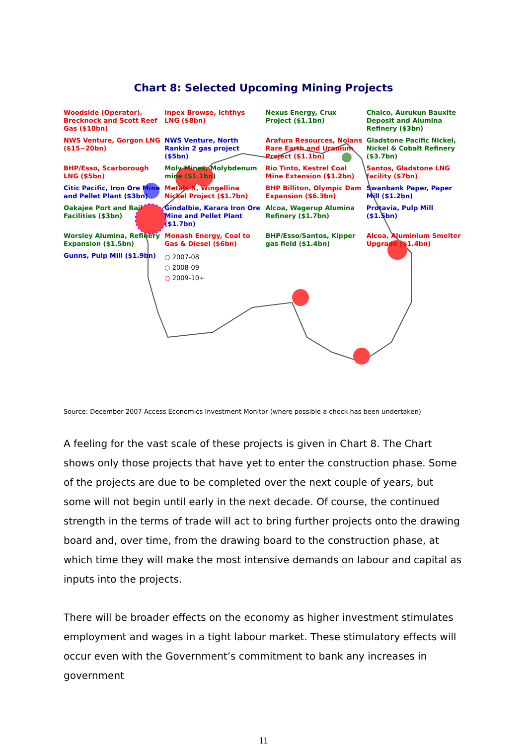Chart 8: Selected Upcoming Mining Projects
Woodside (Operator), Brecknock and Scott Reef Gas ($10bn)
Inpex Browse, Ichthys LNG ($8bn)
Nexus Energy, Crux Project ($1.1bn)
Chalco, Aurukun Bauxite Deposit and Alumina Refinery ($3bn)
NWS Venture, Gorgon LNG ($15~20bn)
NWS Venture, North Rankin 2 gas project ($5bn)
Arafura Resources, Nolans Rare Earth and Uranium Project ($1.1bn)
Gladstone Pacific Nickel, Nickel & Cobalt Refinery ($3.7bn)
BHP/Esso, Scarborough LNG ($5bn)
Moly Mines, Molybdenum mine ($1.1bn)
Rio Tinto, Kestrel Coal Mine Extension ($1.2bn)
Santos, Gladstone LNG facility ($7bn)
Citic Pacific, Iron Ore Mine and Pellet Plant ($3bn)
Metals X, Wingellina Nickel Project ($1.7bn)
BHP Billiton, Olympic Dam Expansion ($6.3bn)
Swanbank Paper, Paper Mill ($1.2bn)
Oakajee Port and Rail Facilities ($3bn)
Gindalbie, Karara Iron Ore Mine and Pellet Plant ($1.7bn)
Alcoa, Wagerup Alumina Refinery ($1.7bn)
Protavia, Pulp Mill ($1.5bn)
Worsley Alumina, Refinery Expansion ($1.5bn)
Monash Energy, Coal to Gas & Diesel ($6bn)
BHP/Esso/Santos, Kipper gas field ($1.4bn)
Alcoa, Aluminium Smelter Upgrade ($1.4bn)
Gunns, Pulp Mill ($1.9bn)
○ 2007-08
○ 2008-09
○ 2009-10+
Source: December 2007 Access Economics Investment Monitor (where possible a check has been undertaken)
A feeling for the vast scale of these projects is given in Chart 8. The Chart shows only those projects that have yet to enter the construction phase. Some of the projects are due to be completed over the next couple of years, but some will not begin until early in the next decade. Of course, the continued strength in the terms of trade will act to bring further projects onto the drawing board and, over time, from the drawing board to the construction phase, at which time they will make the most intensive demands on labour and capital as inputs into the projects.
There will be broader effects on the economy as higher investment stimulates employment and wages in a tight labour market. These stimulatory effects will occur even with the Government’s commitment to bank any increases in government
11